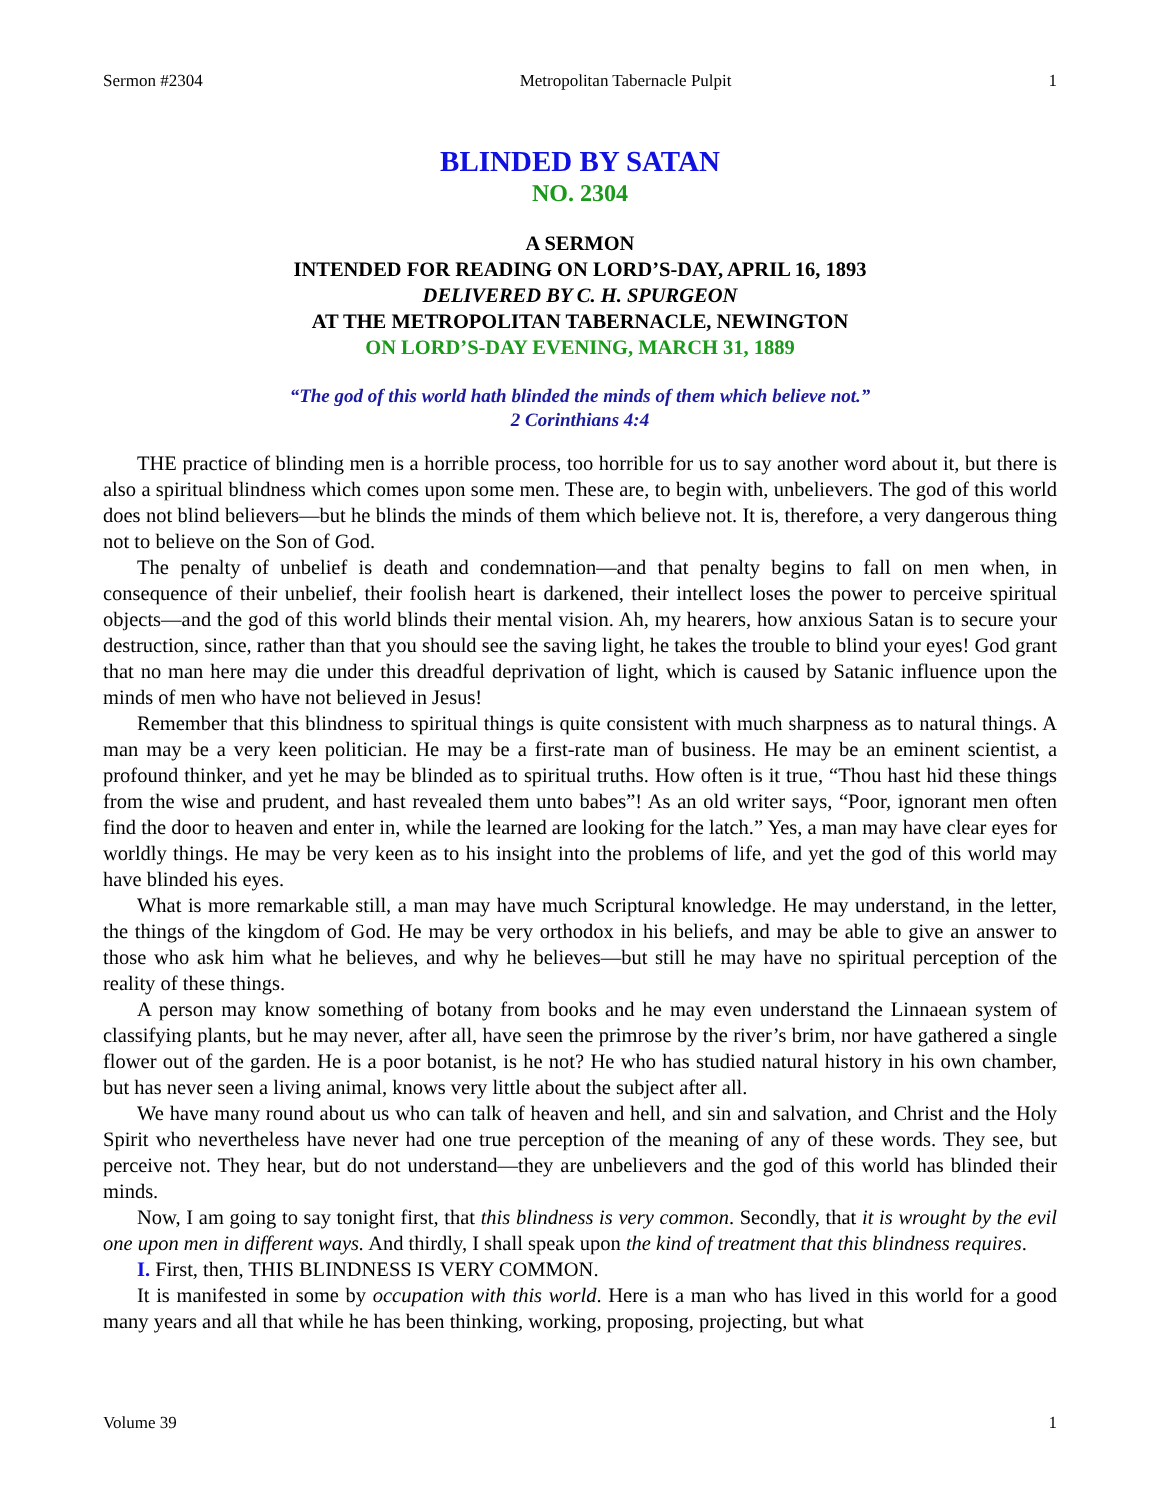Sermon #2304 Metropolitan Tabernacle Pulpit 1
BLINDED BY SATAN
NO. 2304
A SERMON
INTENDED FOR READING ON LORD’S-DAY, APRIL 16, 1893
DELIVERED BY C. H. SPURGEON
AT THE METROPOLITAN TABERNACLE, NEWINGTON
ON LORD’S-DAY EVENING, MARCH 31, 1889
“The god of this world hath blinded the minds of them which believe not.”
2 Corinthians 4:4
THE practice of blinding men is a horrible process, too horrible for us to say another word about it, but there is also a spiritual blindness which comes upon some men. These are, to begin with, unbelievers. The god of this world does not blind believers—but he blinds the minds of them which believe not. It is, therefore, a very dangerous thing not to believe on the Son of God.
The penalty of unbelief is death and condemnation—and that penalty begins to fall on men when, in consequence of their unbelief, their foolish heart is darkened, their intellect loses the power to perceive spiritual objects—and the god of this world blinds their mental vision. Ah, my hearers, how anxious Satan is to secure your destruction, since, rather than that you should see the saving light, he takes the trouble to blind your eyes! God grant that no man here may die under this dreadful deprivation of light, which is caused by Satanic influence upon the minds of men who have not believed in Jesus!
Remember that this blindness to spiritual things is quite consistent with much sharpness as to natural things. A man may be a very keen politician. He may be a first-rate man of business. He may be an eminent scientist, a profound thinker, and yet he may be blinded as to spiritual truths. How often is it true, “Thou hast hid these things from the wise and prudent, and hast revealed them unto babes”! As an old writer says, “Poor, ignorant men often find the door to heaven and enter in, while the learned are looking for the latch.” Yes, a man may have clear eyes for worldly things. He may be very keen as to his insight into the problems of life, and yet the god of this world may have blinded his eyes.
What is more remarkable still, a man may have much Scriptural knowledge. He may understand, in the letter, the things of the kingdom of God. He may be very orthodox in his beliefs, and may be able to give an answer to those who ask him what he believes, and why he believes—but still he may have no spiritual perception of the reality of these things.
A person may know something of botany from books and he may even understand the Linnaean system of classifying plants, but he may never, after all, have seen the primrose by the river’s brim, nor have gathered a single flower out of the garden. He is a poor botanist, is he not? He who has studied natural history in his own chamber, but has never seen a living animal, knows very little about the subject after all.
We have many round about us who can talk of heaven and hell, and sin and salvation, and Christ and the Holy Spirit who nevertheless have never had one true perception of the meaning of any of these words. They see, but perceive not. They hear, but do not understand—they are unbelievers and the god of this world has blinded their minds.
Now, I am going to say tonight first, that this blindness is very common. Secondly, that it is wrought by the evil one upon men in different ways. And thirdly, I shall speak upon the kind of treatment that this blindness requires.
I. First, then, THIS BLINDNESS IS VERY COMMON.
It is manifested in some by occupation with this world. Here is a man who has lived in this world for a good many years and all that while he has been thinking, working, proposing, projecting, but what
Volume 39 1